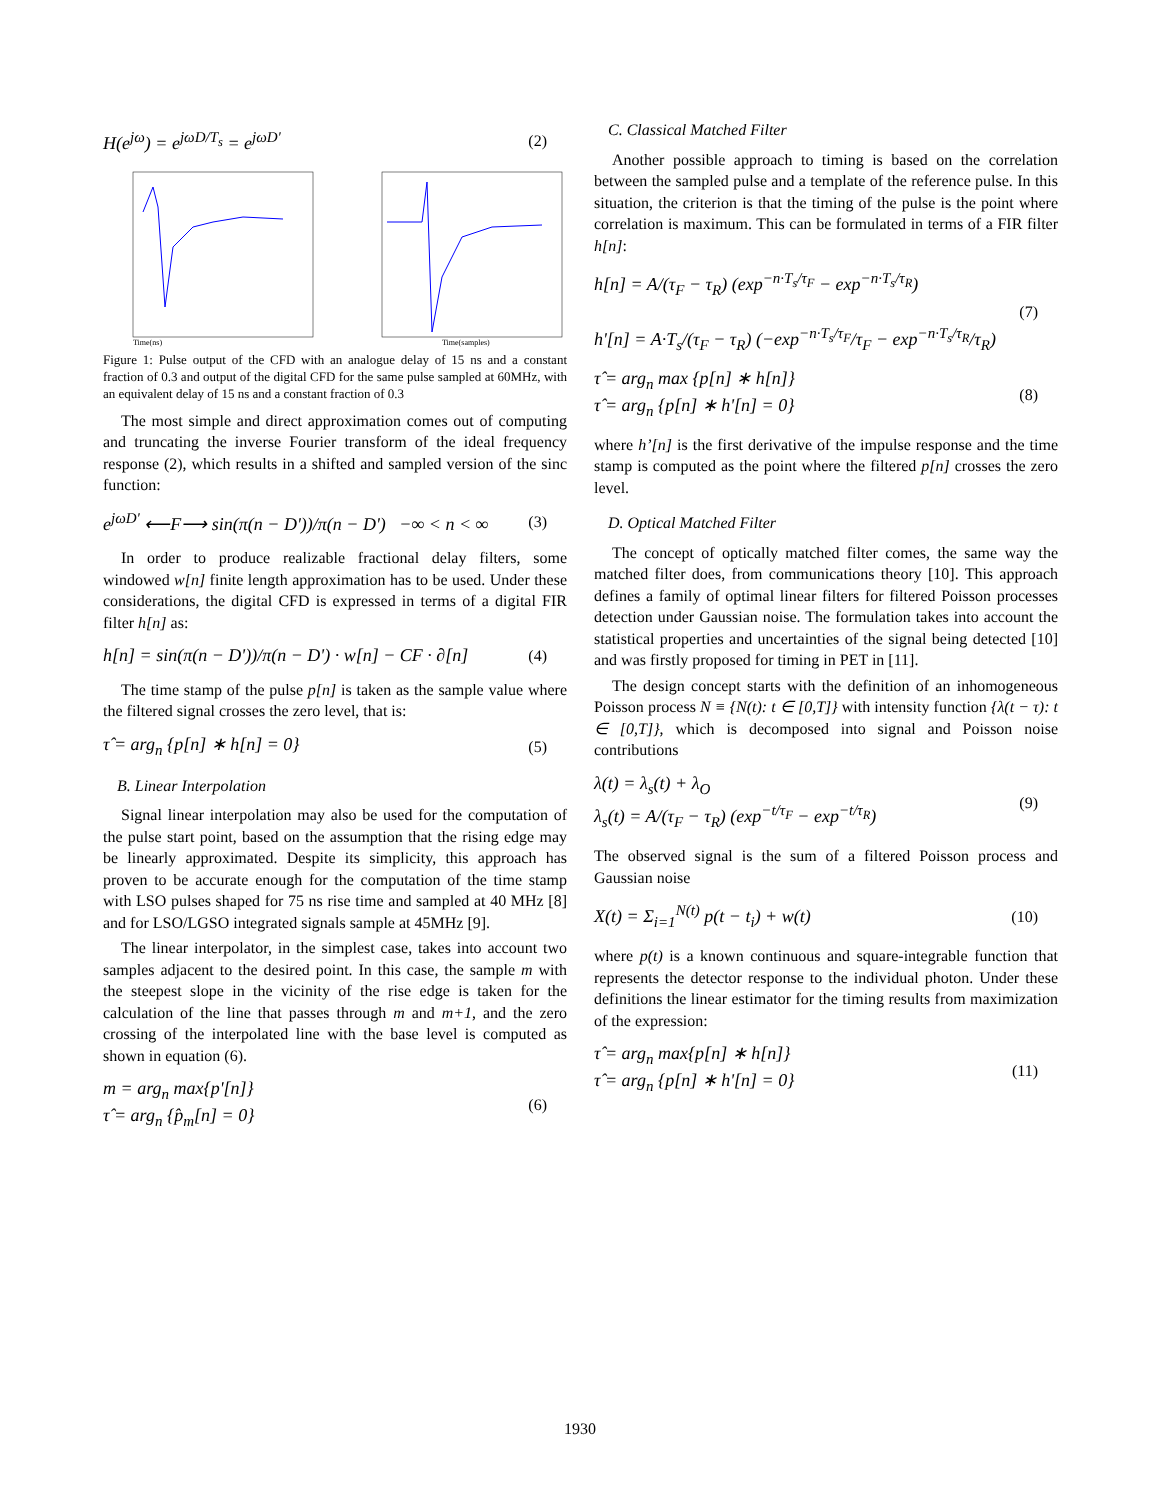H(e<sup>jω</sup>) = e<sup>jωD/T<sub>s</sub></sup> = e<sup>jωD'</sup> (2)
Time(ns)
Time(samples)
Figure 1: Pulse output of the CFD with an analogue delay of 15 ns and a constant fraction of 0.3 and output of the digital CFD for the same pulse sampled at 60MHz, with an equivalent delay of 15 ns and a constant fraction of 0.3
The most simple and direct approximation comes out of computing and truncating the inverse Fourier transform of the ideal frequency response (2), which results in a shifted and sampled version of the sinc function:
e<sup>jωD'</sup> ⟵F⟶ sin(π(n − D'))/π(n − D') −∞ < n < ∞ (3)
In order to produce realizable fractional delay filters, some windowed w[n] finite length approximation has to be used. Under these considerations, the digital CFD is expressed in terms of a digital FIR filter h[n] as:
h[n] = sin(π(n − D'))/π(n − D') · w[n] − CF · ∂[n] (4)
The time stamp of the pulse p[n] is taken as the sample value where the filtered signal crosses the zero level, that is:
τ̂ = arg<sub>n</sub> {p[n] ∗ h[n] = 0} (5)
B. Linear Interpolation
Signal linear interpolation may also be used for the computation of the pulse start point, based on the assumption that the rising edge may be linearly approximated. Despite its simplicity, this approach has proven to be accurate enough for the computation of the time stamp with LSO pulses shaped for 75 ns rise time and sampled at 40 MHz [8] and for LSO/LGSO integrated signals sample at 45MHz [9].
The linear interpolator, in the simplest case, takes into account two samples adjacent to the desired point. In this case, the sample m with the steepest slope in the vicinity of the rise edge is taken for the calculation of the line that passes through m and m+1, and the zero crossing of the interpolated line with the base level is computed as shown in equation (6).
m = arg<sub>n</sub> max{p'[n]}
τ̂ = arg<sub>n</sub> {p̂<sub>m</sub>[n] = 0} (6)
C. Classical Matched Filter
Another possible approach to timing is based on the correlation between the sampled pulse and a template of the reference pulse. In this situation, the criterion is that the timing of the pulse is the point where correlation is maximum. This can be formulated in terms of a FIR filter h[n]:
h[n] = A/(τ<sub>F</sub> − τ<sub>R</sub>) (exp<sup>−n·T<sub>s</sub>/τ<sub>F</sub></sup> − exp<sup>−n·T<sub>s</sub>/τ<sub>R</sub></sup>)
h'[n] = A·T<sub>s</sub>/(τ<sub>F</sub> − τ<sub>R</sub>) (−exp<sup>−n·T<sub>s</sub>/τ<sub>F</sub></sup>/τ<sub>F</sub> − exp<sup>−n·T<sub>s</sub>/τ<sub>R</sub></sup>/τ<sub>R</sub>) (7)
τ̂ = arg<sub>n</sub> max {p[n] ∗ h[n]}
τ̂ = arg<sub>n</sub> {p[n] ∗ h'[n] = 0} (8)
where h’[n] is the first derivative of the impulse response and the time stamp is computed as the point where the filtered p[n] crosses the zero level.
D. Optical Matched Filter
The concept of optically matched filter comes, the same way the matched filter does, from communications theory [10]. This approach defines a family of optimal linear filters for filtered Poisson processes detection under Gaussian noise. The formulation takes into account the statistical properties and uncertainties of the signal being detected [10] and was firstly proposed for timing in PET in [11].
The design concept starts with the definition of an inhomogeneous Poisson process N ≡ {N(t): t ∈ [0,T]} with intensity function {λ(t − τ): t ∈ [0,T]}, which is decomposed into signal and Poisson noise contributions
λ(t) = λ<sub>s</sub>(t) + λ<sub>O</sub>
λ<sub>s</sub>(t) = A/(τ<sub>F</sub> − τ<sub>R</sub>) (exp<sup>−t/τ<sub>F</sub></sup> − exp<sup>−t/τ<sub>R</sub></sup>) (9)
The observed signal is the sum of a filtered Poisson process and Gaussian noise
X(t) = Σ<sub>i=1</sub><sup>N(t)</sup> p(t − t<sub>i</sub>) + w(t) (10)
where p(t) is a known continuous and square-integrable function that represents the detector response to the individual photon. Under these definitions the linear estimator for the timing results from maximization of the expression:
τ̂ = arg<sub>n</sub> max{p[n] ∗ h[n]}
τ̂ = arg<sub>n</sub> {p[n] ∗ h'[n] = 0} (11)
1930